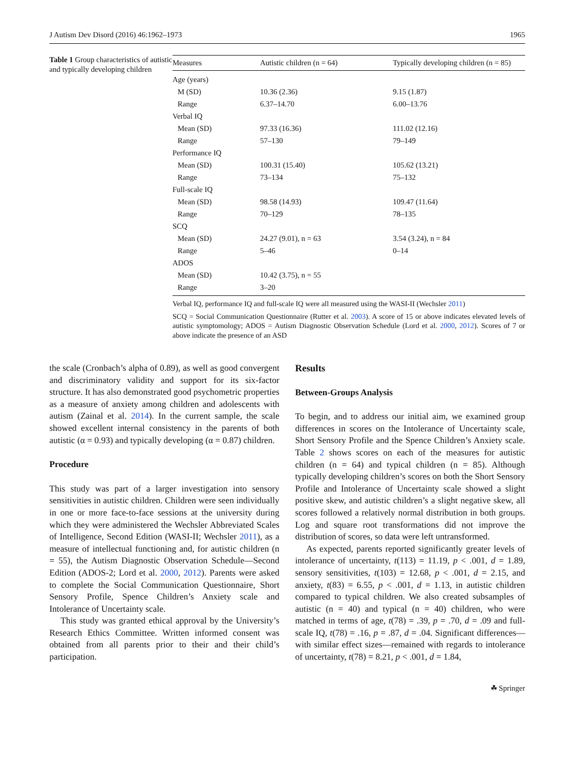J Autism Dev Disord (2016) 46:1962–1973 1965
Table 1 Group characteristics of autistic and typically developing children
| Measures | Autistic children (n = 64) | Typically developing children (n = 85) |
| --- | --- | --- |
| Age (years) | | |
| M (SD) | 10.36 (2.36) | 9.15 (1.87) |
| Range | 6.37–14.70 | 6.00–13.76 |
| Verbal IQ | | |
| Mean (SD) | 97.33 (16.36) | 111.02 (12.16) |
| Range | 57–130 | 79–149 |
| Performance IQ | | |
| Mean (SD) | 100.31 (15.40) | 105.62 (13.21) |
| Range | 73–134 | 75–132 |
| Full-scale IQ | | |
| Mean (SD) | 98.58 (14.93) | 109.47 (11.64) |
| Range | 70–129 | 78–135 |
| SCQ | | |
| Mean (SD) | 24.27 (9.01), n = 63 | 3.54 (3.24), n = 84 |
| Range | 5–46 | 0–14 |
| ADOS | | |
| Mean (SD) | 10.42 (3.75), n = 55 | |
| Range | 3–20 | |
Verbal IQ, performance IQ and full-scale IQ were all measured using the WASI-II (Wechsler 2011)
SCQ = Social Communication Questionnaire (Rutter et al. 2003). A score of 15 or above indicates elevated levels of autistic symptomology; ADOS = Autism Diagnostic Observation Schedule (Lord et al. 2000, 2012). Scores of 7 or above indicate the presence of an ASD
the scale (Cronbach’s alpha of 0.89), as well as good convergent and discriminatory validity and support for its six-factor structure. It has also demonstrated good psychometric properties as a measure of anxiety among children and adolescents with autism (Zainal et al. 2014). In the current sample, the scale showed excellent internal consistency in the parents of both autistic (α = 0.93) and typically developing (α = 0.87) children.
Procedure
This study was part of a larger investigation into sensory sensitivities in autistic children. Children were seen individually in one or more face-to-face sessions at the university during which they were administered the Wechsler Abbreviated Scales of Intelligence, Second Edition (WASI-II; Wechsler 2011), as a measure of intellectual functioning and, for autistic children (n = 55), the Autism Diagnostic Observation Schedule—Second Edition (ADOS-2; Lord et al. 2000, 2012). Parents were asked to complete the Social Communication Questionnaire, Short Sensory Profile, Spence Children’s Anxiety scale and Intolerance of Uncertainty scale.
This study was granted ethical approval by the University’s Research Ethics Committee. Written informed consent was obtained from all parents prior to their and their child’s participation.
Results
Between-Groups Analysis
To begin, and to address our initial aim, we examined group differences in scores on the Intolerance of Uncertainty scale, Short Sensory Profile and the Spence Children’s Anxiety scale. Table 2 shows scores on each of the measures for autistic children (n = 64) and typical children (n = 85). Although typically developing children’s scores on both the Short Sensory Profile and Intolerance of Uncertainty scale showed a slight positive skew, and autistic children’s a slight negative skew, all scores followed a relatively normal distribution in both groups. Log and square root transformations did not improve the distribution of scores, so data were left untransformed.
As expected, parents reported significantly greater levels of intolerance of uncertainty, t(113) = 11.19, p < .001, d = 1.89, sensory sensitivities, t(103) = 12.68, p < .001, d = 2.15, and anxiety, t(83) = 6.55, p < .001, d = 1.13, in autistic children compared to typical children. We also created subsamples of autistic (n = 40) and typical (n = 40) children, who were matched in terms of age, t(78) = .39, p = .70, d = .09 and full-scale IQ, t(78) = .16, p = .87, d = .04. Significant differences—with similar effect sizes—remained with regards to intolerance of uncertainty, t(78) = 8.21, p < .001, d = 1.84,
☘ Springer